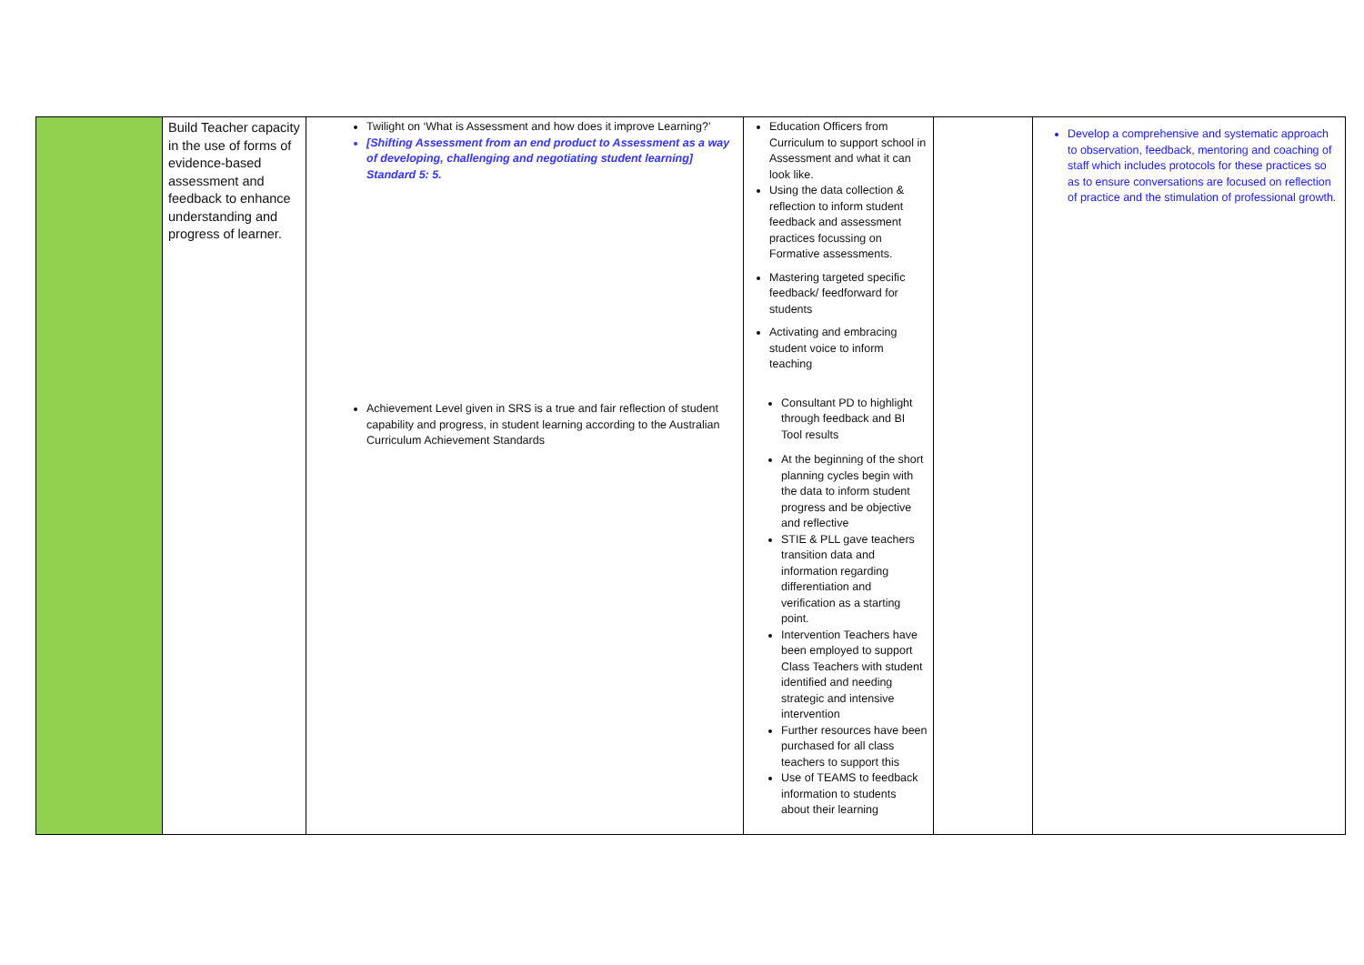| | Build Teacher capacity in the use of forms of evidence-based assessment and feedback to enhance understanding and progress of learner. | Twilight on ‘What is Assessment and how does it improve Learning?’ [Shifting Assessment from an end product to Assessment as a way of developing, challenging and negotiating student learning] Standard 5: 5. Achievement Level given in SRS is a true and fair reflection of student capability and progress, in student learning according to the Australian Curriculum Achievement Standards | Education Officers from Curriculum to support school in Assessment and what it can look like. Using the data collection & reflection to inform student feedback and assessment practices focussing on Formative assessments. Mastering targeted specific feedback/ feedforward for students Activating and embracing student voice to inform teaching Consultant PD to highlight through feedback and BI Tool results At the beginning of the short planning cycles begin with the data to inform student progress and be objective and reflective STIE & PLL gave teachers transition data and information regarding differentiation and verification as a starting point. Intervention Teachers have been employed to support Class Teachers with student identified and needing strategic and intensive intervention Further resources have been purchased for all class teachers to support this Use of TEAMS to feedback information to students about their learning | | Develop a comprehensive and systematic approach to observation, feedback, mentoring and coaching of staff which includes protocols for these practices so as to ensure conversations are focused on reflection of practice and the stimulation of professional growth. |